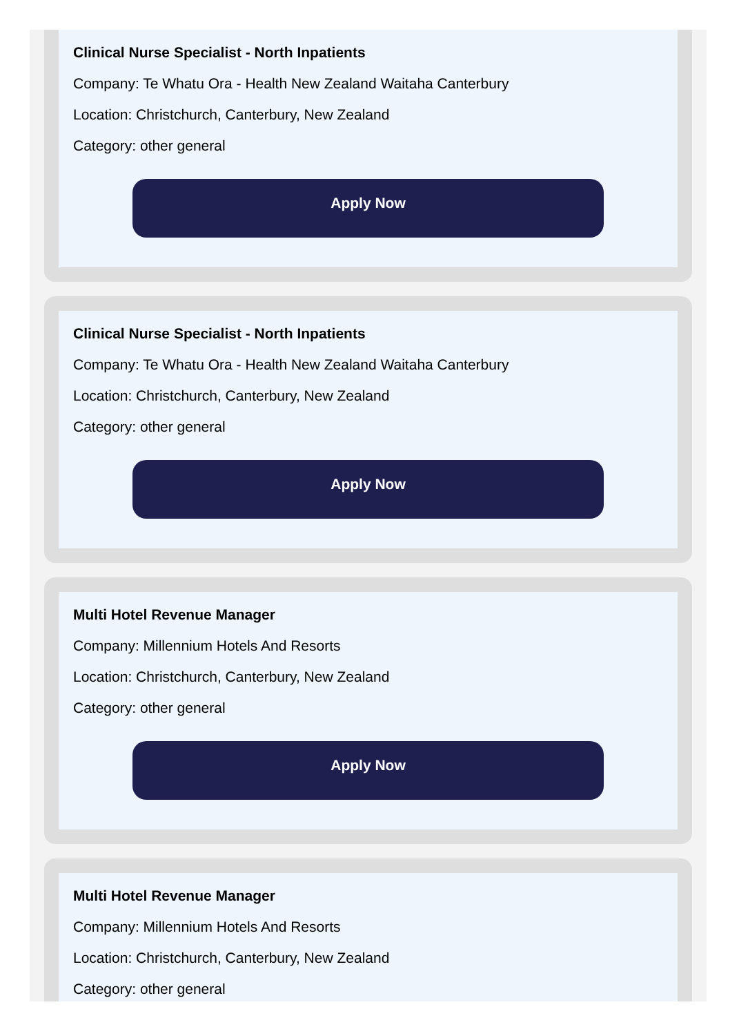Clinical Nurse Specialist - North Inpatients
Company: Te Whatu Ora - Health New Zealand Waitaha Canterbury
Location: Christchurch, Canterbury, New Zealand
Category: other general
Apply Now
Clinical Nurse Specialist - North Inpatients
Company: Te Whatu Ora - Health New Zealand Waitaha Canterbury
Location: Christchurch, Canterbury, New Zealand
Category: other general
Apply Now
Multi Hotel Revenue Manager
Company: Millennium Hotels And Resorts
Location: Christchurch, Canterbury, New Zealand
Category: other general
Apply Now
Multi Hotel Revenue Manager
Company: Millennium Hotels And Resorts
Location: Christchurch, Canterbury, New Zealand
Category: other general